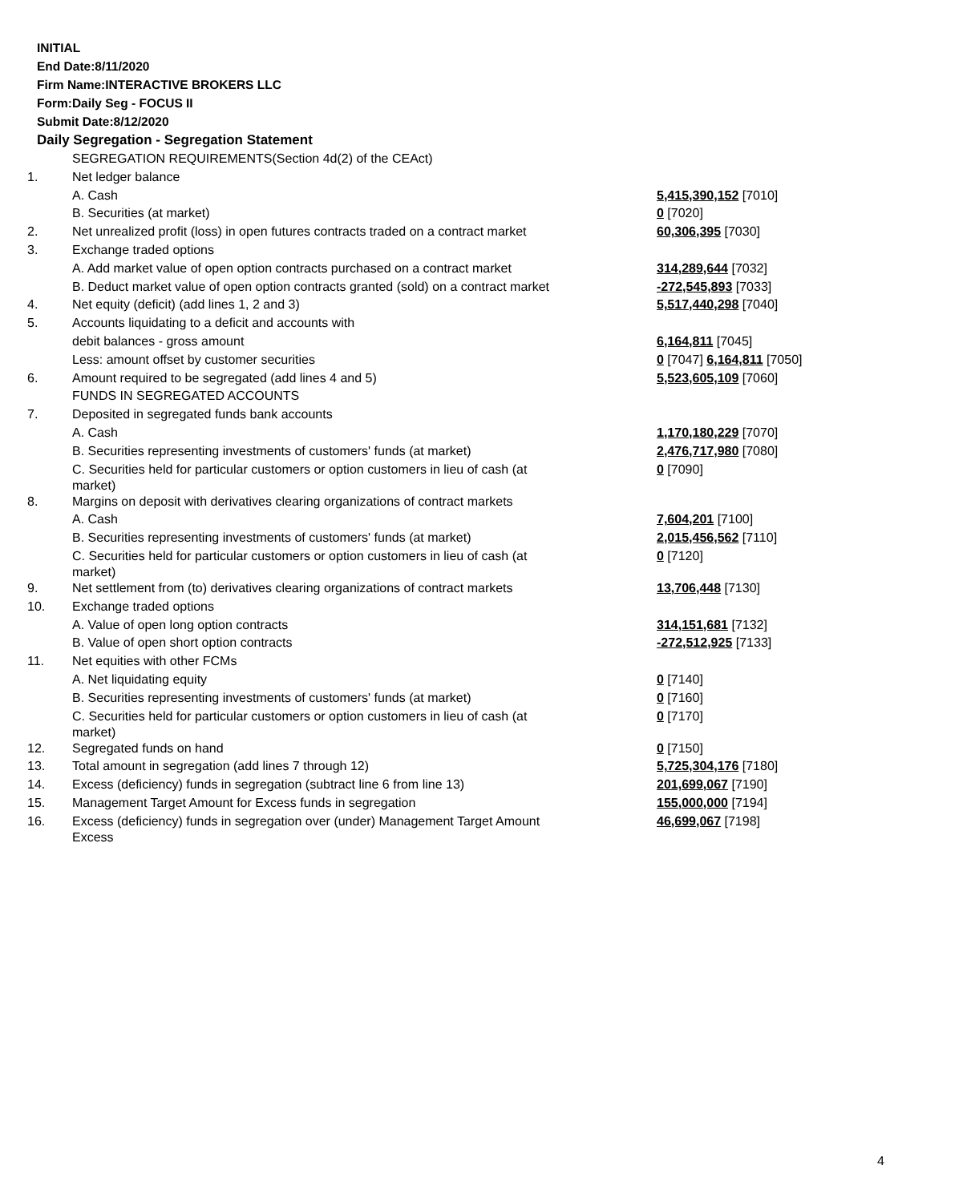INITIAL
End Date:8/11/2020
Firm Name:INTERACTIVE BROKERS LLC
Form:Daily Seg - FOCUS II
Submit Date:8/12/2020
Daily Segregation - Segregation Statement
| | SEGREGATION REQUIREMENTS(Section 4d(2) of the CEAct) | |
| 1. | Net ledger balance | |
| | A. Cash | 5,415,390,152 [7010] |
| | B. Securities (at market) | 0 [7020] |
| 2. | Net unrealized profit (loss) in open futures contracts traded on a contract market | 60,306,395 [7030] |
| 3. | Exchange traded options | |
| | A. Add market value of open option contracts purchased on a contract market | 314,289,644 [7032] |
| | B. Deduct market value of open option contracts granted (sold) on a contract market | -272,545,893 [7033] |
| 4. | Net equity (deficit) (add lines 1, 2 and 3) | 5,517,440,298 [7040] |
| 5. | Accounts liquidating to a deficit and accounts with | |
| | debit balances - gross amount | 6,164,811 [7045] |
| | Less: amount offset by customer securities | 0 [7047] 6,164,811 [7050] |
| 6. | Amount required to be segregated (add lines 4 and 5) | 5,523,605,109 [7060] |
| | FUNDS IN SEGREGATED ACCOUNTS | |
| 7. | Deposited in segregated funds bank accounts | |
| | A. Cash | 1,170,180,229 [7070] |
| | B. Securities representing investments of customers' funds (at market) | 2,476,717,980 [7080] |
| | C. Securities held for particular customers or option customers in lieu of cash (at market) | 0 [7090] |
| 8. | Margins on deposit with derivatives clearing organizations of contract markets | |
| | A. Cash | 7,604,201 [7100] |
| | B. Securities representing investments of customers' funds (at market) | 2,015,456,562 [7110] |
| | C. Securities held for particular customers or option customers in lieu of cash (at market) | 0 [7120] |
| 9. | Net settlement from (to) derivatives clearing organizations of contract markets | 13,706,448 [7130] |
| 10. | Exchange traded options | |
| | A. Value of open long option contracts | 314,151,681 [7132] |
| | B. Value of open short option contracts | -272,512,925 [7133] |
| 11. | Net equities with other FCMs | |
| | A. Net liquidating equity | 0 [7140] |
| | B. Securities representing investments of customers' funds (at market) | 0 [7160] |
| | C. Securities held for particular customers or option customers in lieu of cash (at market) | 0 [7170] |
| 12. | Segregated funds on hand | 0 [7150] |
| 13. | Total amount in segregation (add lines 7 through 12) | 5,725,304,176 [7180] |
| 14. | Excess (deficiency) funds in segregation (subtract line 6 from line 13) | 201,699,067 [7190] |
| 15. | Management Target Amount for Excess funds in segregation | 155,000,000 [7194] |
| 16. | Excess (deficiency) funds in segregation over (under) Management Target Amount Excess | 46,699,067 [7198] |
4